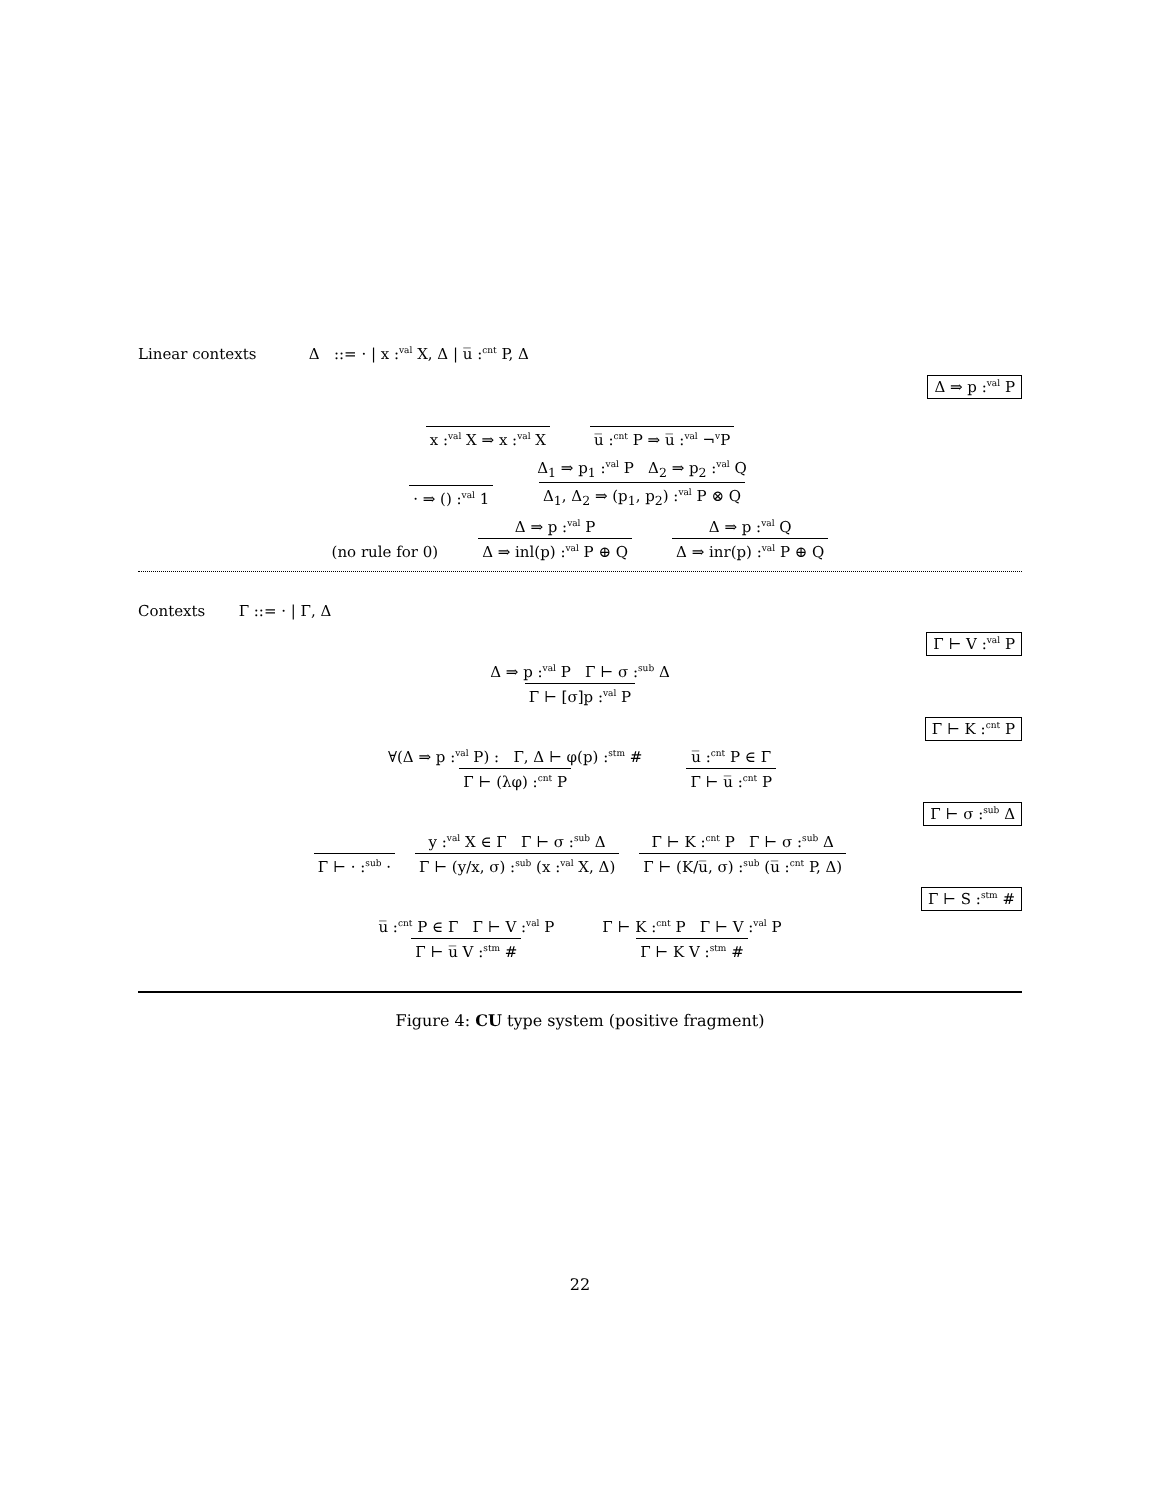Linear contexts Δ ::= · | x :<sup>val</sup> X, Δ | u̅ :<sup>cnt</sup> P, Δ
Δ ⇒ p :<sup>val</sup> P
x :<sup>val</sup> X ⇒ x :<sup>val</sup> X
u̅ :<sup>cnt</sup> P ⇒ u̅ :<sup>val</sup> ¬<sup>v</sup>P
· ⇒ () :<sup>val</sup> 1
Δ<sub>1</sub> ⇒ p<sub>1</sub> :<sup>val</sup> P Δ<sub>2</sub> ⇒ p<sub>2</sub> :<sup>val</sup> Q
Δ<sub>1</sub>, Δ<sub>2</sub> ⇒ (p<sub>1</sub>, p<sub>2</sub>) :<sup>val</sup> P ⊗ Q
(no rule for 0)
Δ ⇒ p :<sup>val</sup> P
Δ ⇒ inl(p) :<sup>val</sup> P ⊕ Q
Δ ⇒ p :<sup>val</sup> Q
Δ ⇒ inr(p) :<sup>val</sup> P ⊕ Q
Contexts Γ ::= · | Γ, Δ
Γ ⊢ V :<sup>val</sup> P
Δ ⇒ p :<sup>val</sup> P Γ ⊢ σ :<sup>sub</sup> Δ
Γ ⊢ [σ]p :<sup>val</sup> P
Γ ⊢ K :<sup>cnt</sup> P
∀(Δ ⇒ p :<sup>val</sup> P) : Γ, Δ ⊢ φ(p) :<sup>stm</sup> #
Γ ⊢ (λφ) :<sup>cnt</sup> P
u̅ :<sup>cnt</sup> P ∈ Γ
Γ ⊢ u̅ :<sup>cnt</sup> P
Γ ⊢ σ :<sup>sub</sup> Δ
Γ ⊢ · :<sup>sub</sup> ·
y :<sup>val</sup> X ∈ Γ Γ ⊢ σ :<sup>sub</sup> Δ
Γ ⊢ (y/x, σ) :<sup>sub</sup> (x :<sup>val</sup> X, Δ)
Γ ⊢ K :<sup>cnt</sup> P Γ ⊢ σ :<sup>sub</sup> Δ
Γ ⊢ (K/u̅, σ) :<sup>sub</sup> (u̅ :<sup>cnt</sup> P, Δ)
Γ ⊢ S :<sup>stm</sup> #
u̅ :<sup>cnt</sup> P ∈ Γ Γ ⊢ V :<sup>val</sup> P
Γ ⊢ u̅ V :<sup>stm</sup> #
Γ ⊢ K :<sup>cnt</sup> P Γ ⊢ V :<sup>val</sup> P
Γ ⊢ K V :<sup>stm</sup> #
Figure 4: CU type system (positive fragment)
22